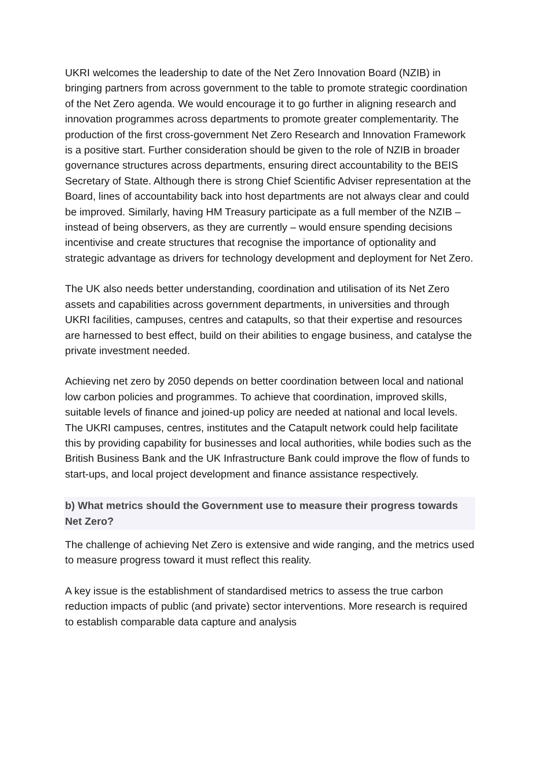UKRI welcomes the leadership to date of the Net Zero Innovation Board (NZIB) in bringing partners from across government to the table to promote strategic coordination of the Net Zero agenda. We would encourage it to go further in aligning research and innovation programmes across departments to promote greater complementarity. The production of the first cross-government Net Zero Research and Innovation Framework is a positive start. Further consideration should be given to the role of NZIB in broader governance structures across departments, ensuring direct accountability to the BEIS Secretary of State. Although there is strong Chief Scientific Adviser representation at the Board, lines of accountability back into host departments are not always clear and could be improved. Similarly, having HM Treasury participate as a full member of the NZIB – instead of being observers, as they are currently – would ensure spending decisions incentivise and create structures that recognise the importance of optionality and strategic advantage as drivers for technology development and deployment for Net Zero.
The UK also needs better understanding, coordination and utilisation of its Net Zero assets and capabilities across government departments, in universities and through UKRI facilities, campuses, centres and catapults, so that their expertise and resources are harnessed to best effect, build on their abilities to engage business, and catalyse the private investment needed.
Achieving net zero by 2050 depends on better coordination between local and national low carbon policies and programmes. To achieve that coordination, improved skills, suitable levels of finance and joined-up policy are needed at national and local levels. The UKRI campuses, centres, institutes and the Catapult network could help facilitate this by providing capability for businesses and local authorities, while bodies such as the British Business Bank and the UK Infrastructure Bank could improve the flow of funds to start-ups, and local project development and finance assistance respectively.
b) What metrics should the Government use to measure their progress towards Net Zero?
The challenge of achieving Net Zero is extensive and wide ranging, and the metrics used to measure progress toward it must reflect this reality.
A key issue is the establishment of standardised metrics to assess the true carbon reduction impacts of public (and private) sector interventions. More research is required to establish comparable data capture and analysis